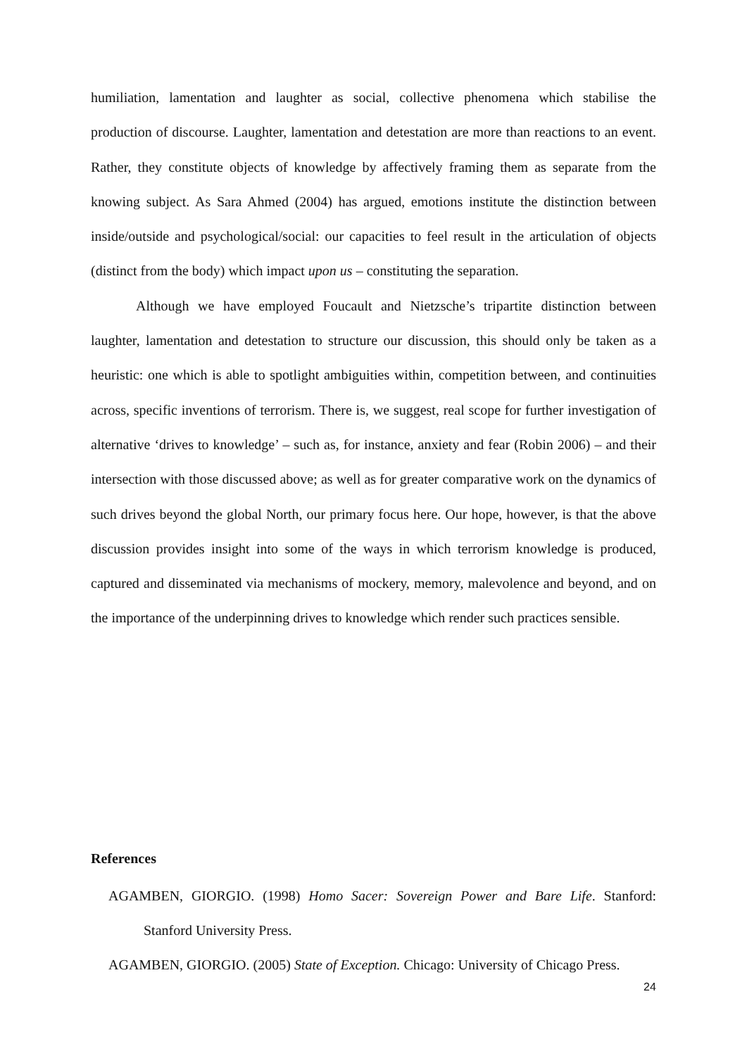humiliation, lamentation and laughter as social, collective phenomena which stabilise the production of discourse. Laughter, lamentation and detestation are more than reactions to an event. Rather, they constitute objects of knowledge by affectively framing them as separate from the knowing subject. As Sara Ahmed (2004) has argued, emotions institute the distinction between inside/outside and psychological/social: our capacities to feel result in the articulation of objects (distinct from the body) which impact upon us – constituting the separation.
Although we have employed Foucault and Nietzsche’s tripartite distinction between laughter, lamentation and detestation to structure our discussion, this should only be taken as a heuristic: one which is able to spotlight ambiguities within, competition between, and continuities across, specific inventions of terrorism. There is, we suggest, real scope for further investigation of alternative ‘drives to knowledge’ – such as, for instance, anxiety and fear (Robin 2006) – and their intersection with those discussed above; as well as for greater comparative work on the dynamics of such drives beyond the global North, our primary focus here. Our hope, however, is that the above discussion provides insight into some of the ways in which terrorism knowledge is produced, captured and disseminated via mechanisms of mockery, memory, malevolence and beyond, and on the importance of the underpinning drives to knowledge which render such practices sensible.
References
AGAMBEN, GIORGIO. (1998) Homo Sacer: Sovereign Power and Bare Life. Stanford: Stanford University Press.
AGAMBEN, GIORGIO. (2005) State of Exception. Chicago: University of Chicago Press.
24